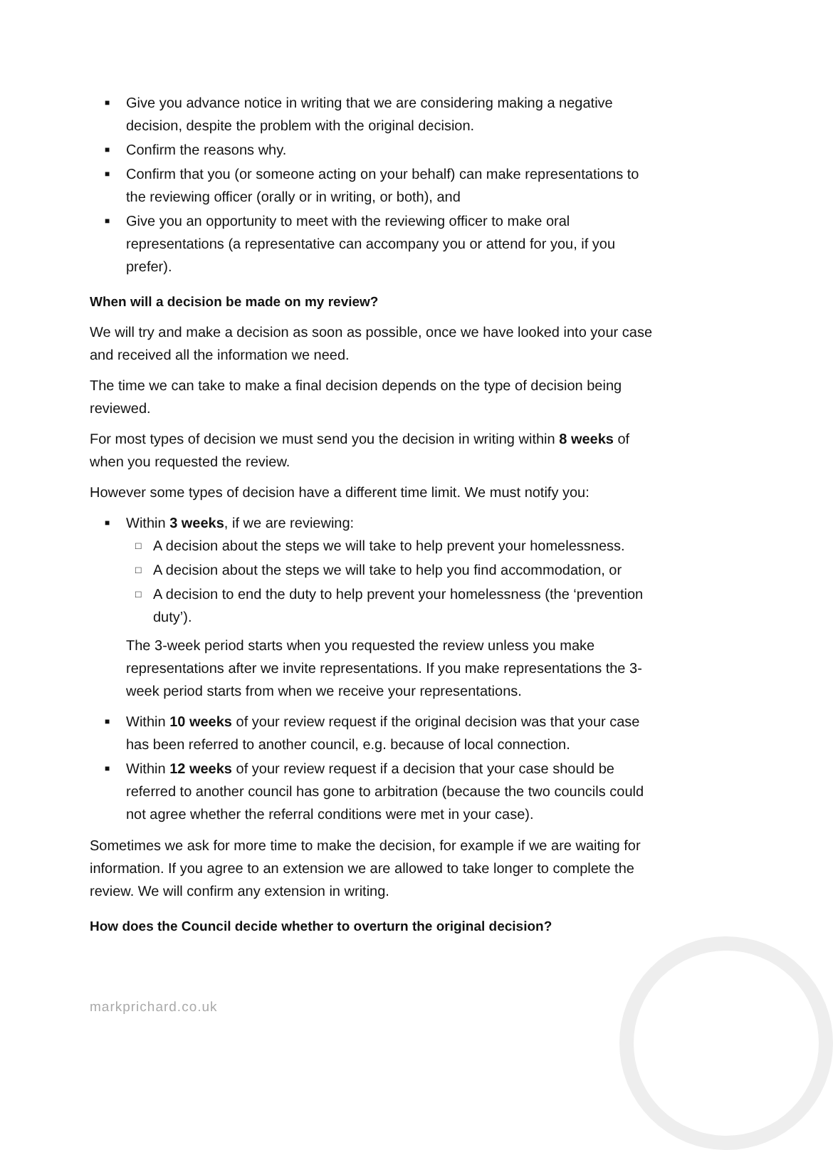■ Give you advance notice in writing that we are considering making a negative decision, despite the problem with the original decision.
■ Confirm the reasons why.
■ Confirm that you (or someone acting on your behalf) can make representations to the reviewing officer (orally or in writing, or both), and
■ Give you an opportunity to meet with the reviewing officer to make oral representations (a representative can accompany you or attend for you, if you prefer).
When will a decision be made on my review?
We will try and make a decision as soon as possible, once we have looked into your case and received all the information we need.
The time we can take to make a final decision depends on the type of decision being reviewed.
For most types of decision we must send you the decision in writing within 8 weeks of when you requested the review.
However some types of decision have a different time limit. We must notify you:
■ Within 3 weeks, if we are reviewing:
□ A decision about the steps we will take to help prevent your homelessness.
□ A decision about the steps we will take to help you find accommodation, or
□ A decision to end the duty to help prevent your homelessness (the ‘prevention duty’).
The 3-week period starts when you requested the review unless you make representations after we invite representations. If you make representations the 3-week period starts from when we receive your representations.
■ Within 10 weeks of your review request if the original decision was that your case has been referred to another council, e.g. because of local connection.
■ Within 12 weeks of your review request if a decision that your case should be referred to another council has gone to arbitration (because the two councils could not agree whether the referral conditions were met in your case).
Sometimes we ask for more time to make the decision, for example if we are waiting for information. If you agree to an extension we are allowed to take longer to complete the review. We will confirm any extension in writing.
How does the Council decide whether to overturn the original decision?
markprichard.co.uk